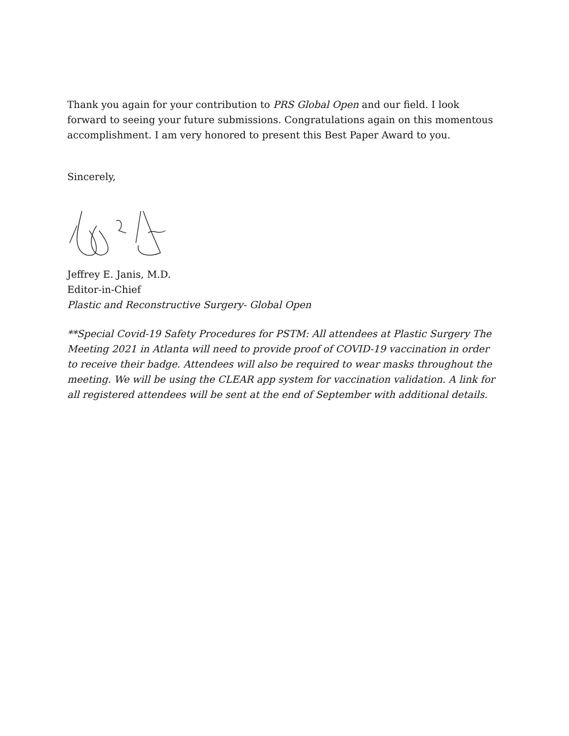Thank you again for your contribution to PRS Global Open and our field. I look forward to seeing your future submissions. Congratulations again on this momentous accomplishment. I am very honored to present this Best Paper Award to you.
Sincerely,
Jeffrey E. Janis, M.D.
Editor-in-Chief
Plastic and Reconstructive Surgery- Global Open
**Special Covid-19 Safety Procedures for PSTM: All attendees at Plastic Surgery The Meeting 2021 in Atlanta will need to provide proof of COVID-19 vaccination in order to receive their badge. Attendees will also be required to wear masks throughout the meeting. We will be using the CLEAR app system for vaccination validation. A link for all registered attendees will be sent at the end of September with additional details.